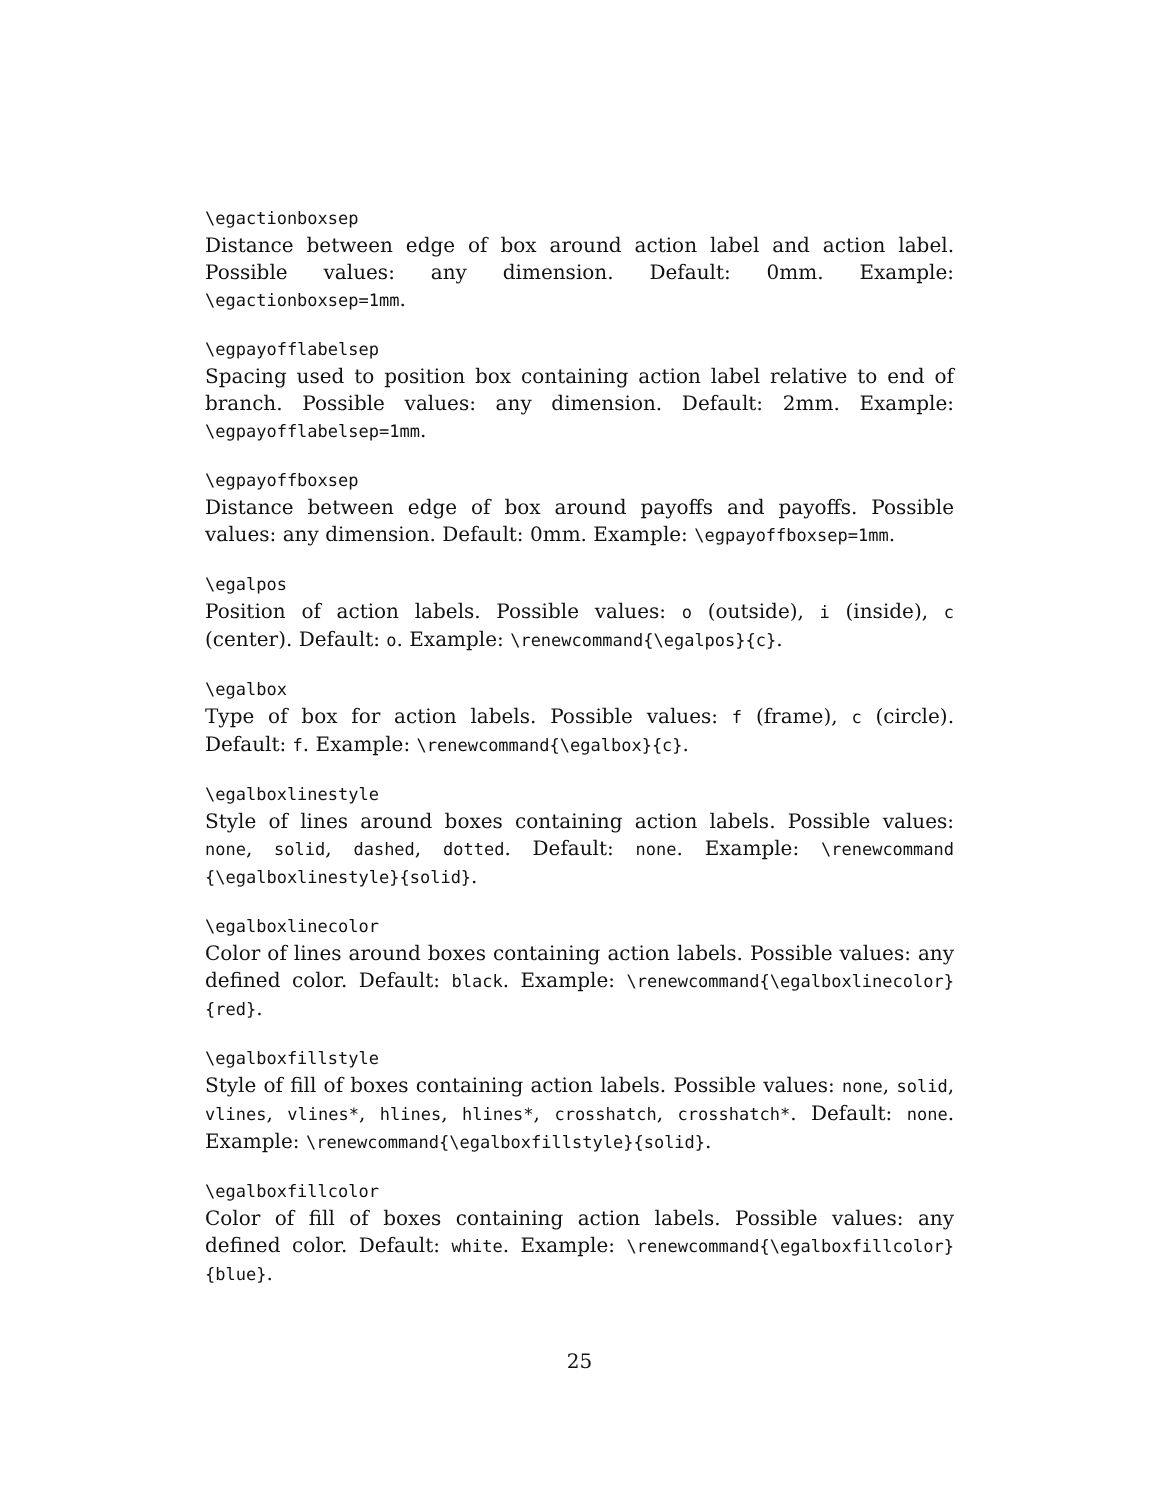\egactionboxsep
Distance between edge of box around action label and action label. Possible values: any dimension. Default: 0mm. Example: \egactionboxsep=1mm.
\egpayofflabelsep
Spacing used to position box containing action label relative to end of branch. Possible values: any dimension. Default: 2mm. Example: \egpayofflabelsep=1mm.
\egpayoffboxsep
Distance between edge of box around payoffs and payoffs. Possible values: any dimension. Default: 0mm. Example: \egpayoffboxsep=1mm.
\egalpos
Position of action labels. Possible values: o (outside), i (inside), c (center). Default: o. Example: \renewcommand{\egalpos}{c}.
\egalbox
Type of box for action labels. Possible values: f (frame), c (circle). Default: f. Example: \renewcommand{\egalbox}{c}.
\egalboxlinestyle
Style of lines around boxes containing action labels. Possible values: none, solid, dashed, dotted. Default: none. Example: \renewcommand {\egalboxlinestyle}{solid}.
\egalboxlinecolor
Color of lines around boxes containing action labels. Possible values: any defined color. Default: black. Example: \renewcommand{\egalboxlinecolor} {red}.
\egalboxfillstyle
Style of fill of boxes containing action labels. Possible values: none, solid, vlines, vlines*, hlines, hlines*, crosshatch, crosshatch*. Default: none. Example: \renewcommand{\egalboxfillstyle}{solid}.
\egalboxfillcolor
Color of fill of boxes containing action labels. Possible values: any defined color. Default: white. Example: \renewcommand{\egalboxfillcolor} {blue}.
25